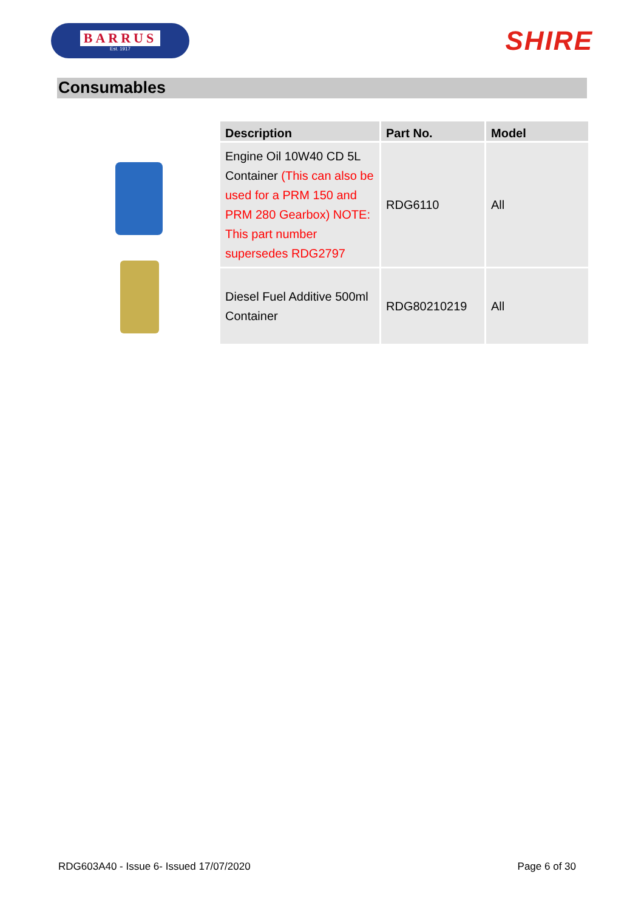BARRUS
Est. 1917
SHIRE
Consumables
| Description | Part No. | Model |
| --- | --- | --- |
| Engine Oil 10W40 CD 5L Container (This can also be used for a PRM 150 and PRM 280 Gearbox) NOTE: This part number supersedes RDG2797 | RDG6110 | All |
| Diesel Fuel Additive 500ml Container | RDG80210219 | All |
RDG603A40 - Issue 6- Issued 17/07/2020 Page 6 of 30